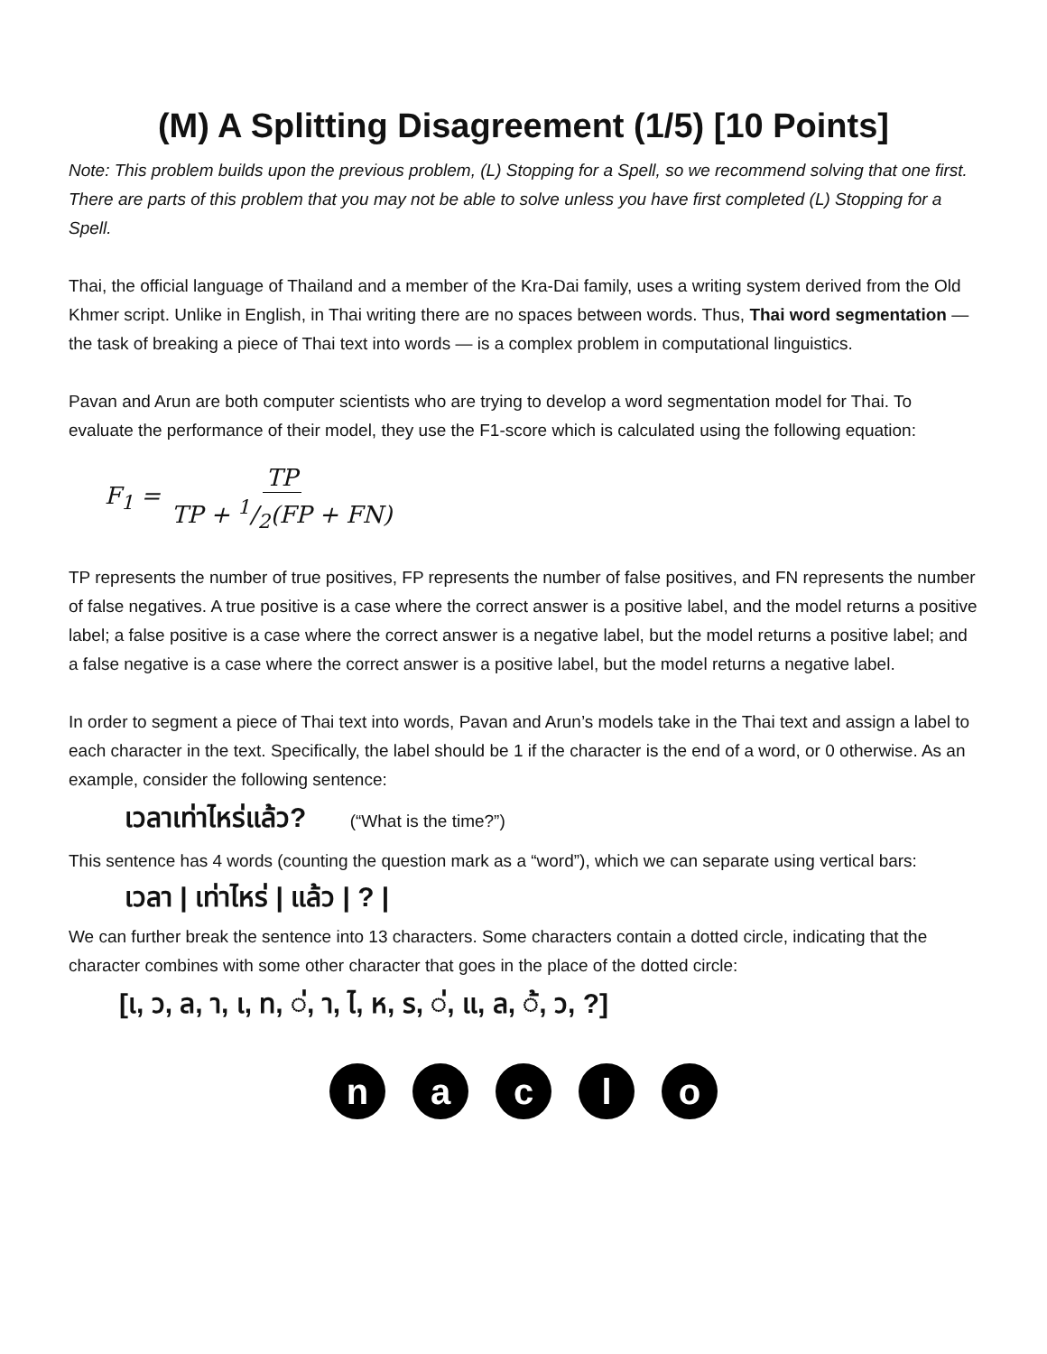(M) A Splitting Disagreement (1/5) [10 Points]
Note: This problem builds upon the previous problem, (L) Stopping for a Spell, so we recommend solving that one first. There are parts of this problem that you may not be able to solve unless you have first completed (L) Stopping for a Spell.
Thai, the official language of Thailand and a member of the Kra-Dai family, uses a writing system derived from the Old Khmer script. Unlike in English, in Thai writing there are no spaces between words. Thus, Thai word segmentation — the task of breaking a piece of Thai text into words — is a complex problem in computational linguistics.
Pavan and Arun are both computer scientists who are trying to develop a word segmentation model for Thai. To evaluate the performance of their model, they use the F1-score which is calculated using the following equation:
F<sub>1</sub> = TP TP + 1/2(FP + FN)
TP represents the number of true positives, FP represents the number of false positives, and FN represents the number of false negatives. A true positive is a case where the correct answer is a positive label, and the model returns a positive label; a false positive is a case where the correct answer is a negative label, but the model returns a positive label; and a false negative is a case where the correct answer is a positive label, but the model returns a negative label.
In order to segment a piece of Thai text into words, Pavan and Arun’s models take in the Thai text and assign a label to each character in the text. Specifically, the label should be 1 if the character is the end of a word, or 0 otherwise. As an example, consider the following sentence:
เวลาเท่าไหร่แล้ว? (“What is the time?”)
This sentence has 4 words (counting the question mark as a “word”), which we can separate using vertical bars:
เวลา | เท่าไหร่ | แล้ว | ? |
We can further break the sentence into 13 characters. Some characters contain a dotted circle, indicating that the character combines with some other character that goes in the place of the dotted circle:
[เ, ว, ล, า, เ, ท, ◌่, า, ไ, ห, ร, ◌่, แ, ล, ◌้, ว, ?]
n a c l o